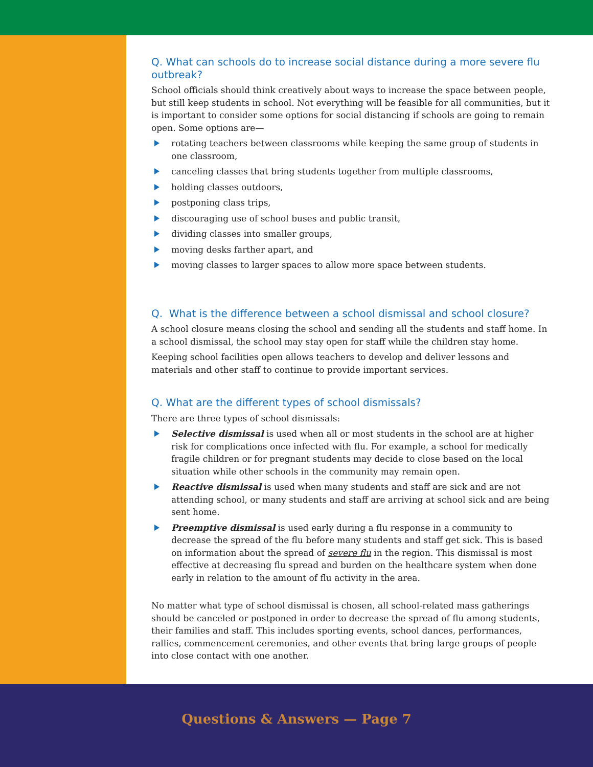Q. What can schools do to increase social distance during a more severe flu outbreak?
School officials should think creatively about ways to increase the space between people, but still keep students in school. Not everything will be feasible for all communities, but it is important to consider some options for social distancing if schools are going to remain open. Some options are—
rotating teachers between classrooms while keeping the same group of students in one classroom,
canceling classes that bring students together from multiple classrooms,
holding classes outdoors,
postponing class trips,
discouraging use of school buses and public transit,
dividing classes into smaller groups,
moving desks farther apart, and
moving classes to larger spaces to allow more space between students.
Q. What is the difference between a school dismissal and school closure?
A school closure means closing the school and sending all the students and staff home. In a school dismissal, the school may stay open for staff while the children stay home.
Keeping school facilities open allows teachers to develop and deliver lessons and materials and other staff to continue to provide important services.
Q. What are the different types of school dismissals?
There are three types of school dismissals:
Selective dismissal is used when all or most students in the school are at higher risk for complications once infected with flu. For example, a school for medically fragile children or for pregnant students may decide to close based on the local situation while other schools in the community may remain open.
Reactive dismissal is used when many students and staff are sick and are not attending school, or many students and staff are arriving at school sick and are being sent home.
Preemptive dismissal is used early during a flu response in a community to decrease the spread of the flu before many students and staff get sick. This is based on information about the spread of severe flu in the region. This dismissal is most effective at decreasing flu spread and burden on the healthcare system when done early in relation to the amount of flu activity in the area.
No matter what type of school dismissal is chosen, all school-related mass gatherings should be canceled or postponed in order to decrease the spread of flu among students, their families and staff. This includes sporting events, school dances, performances, rallies, commencement ceremonies, and other events that bring large groups of people into close contact with one another.
Questions & Answers — Page 7